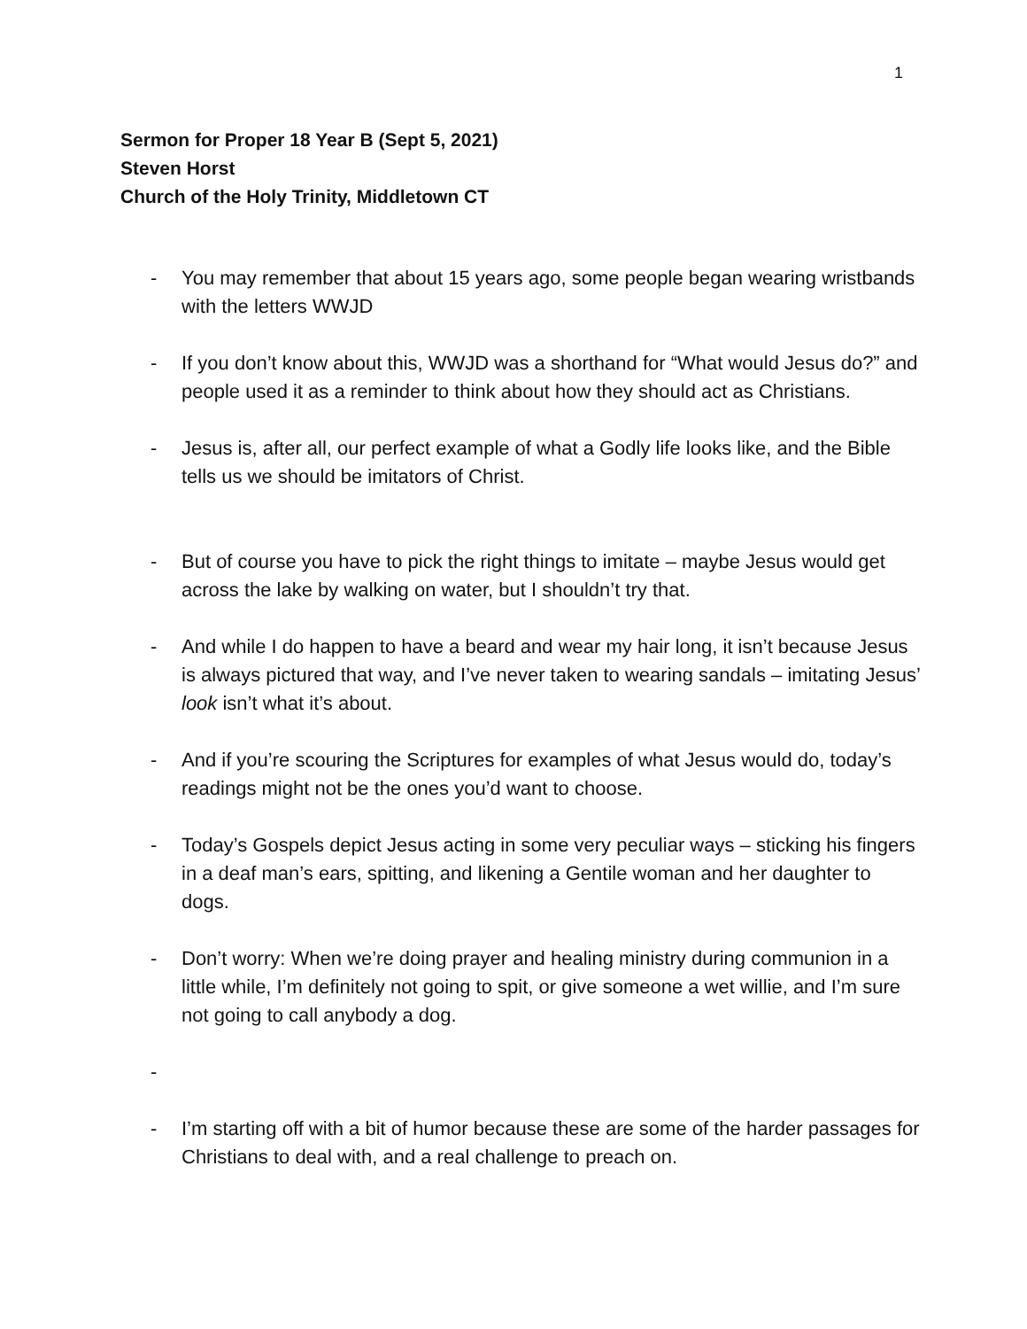1
Sermon for Proper 18 Year B (Sept 5, 2021)
Steven Horst
Church of the Holy Trinity, Middletown CT
- You may remember that about 15 years ago, some people began wearing wristbands with the letters WWJD
- If you don’t know about this, WWJD was a shorthand for “What would Jesus do?” and people used it as a reminder to think about how they should act as Christians.
- Jesus is, after all, our perfect example of what a Godly life looks like, and the Bible tells us we should be imitators of Christ.
- But of course you have to pick the right things to imitate – maybe Jesus would get across the lake by walking on water, but I shouldn’t try that.
- And while I do happen to have a beard and wear my hair long, it isn’t because Jesus is always pictured that way, and I’ve never taken to wearing sandals – imitating Jesus’ look isn’t what it’s about.
- And if you’re scouring the Scriptures for examples of what Jesus would do, today’s readings might not be the ones you’d want to choose.
- Today’s Gospels depict Jesus acting in some very peculiar ways – sticking his fingers in a deaf man’s ears, spitting, and likening a Gentile woman and her daughter to dogs.
- Don’t worry: When we’re doing prayer and healing ministry during communion in a little while, I’m definitely not going to spit, or give someone a wet willie, and I’m sure not going to call anybody a dog.
-
- I’m starting off with a bit of humor because these are some of the harder passages for Christians to deal with, and a real challenge to preach on.